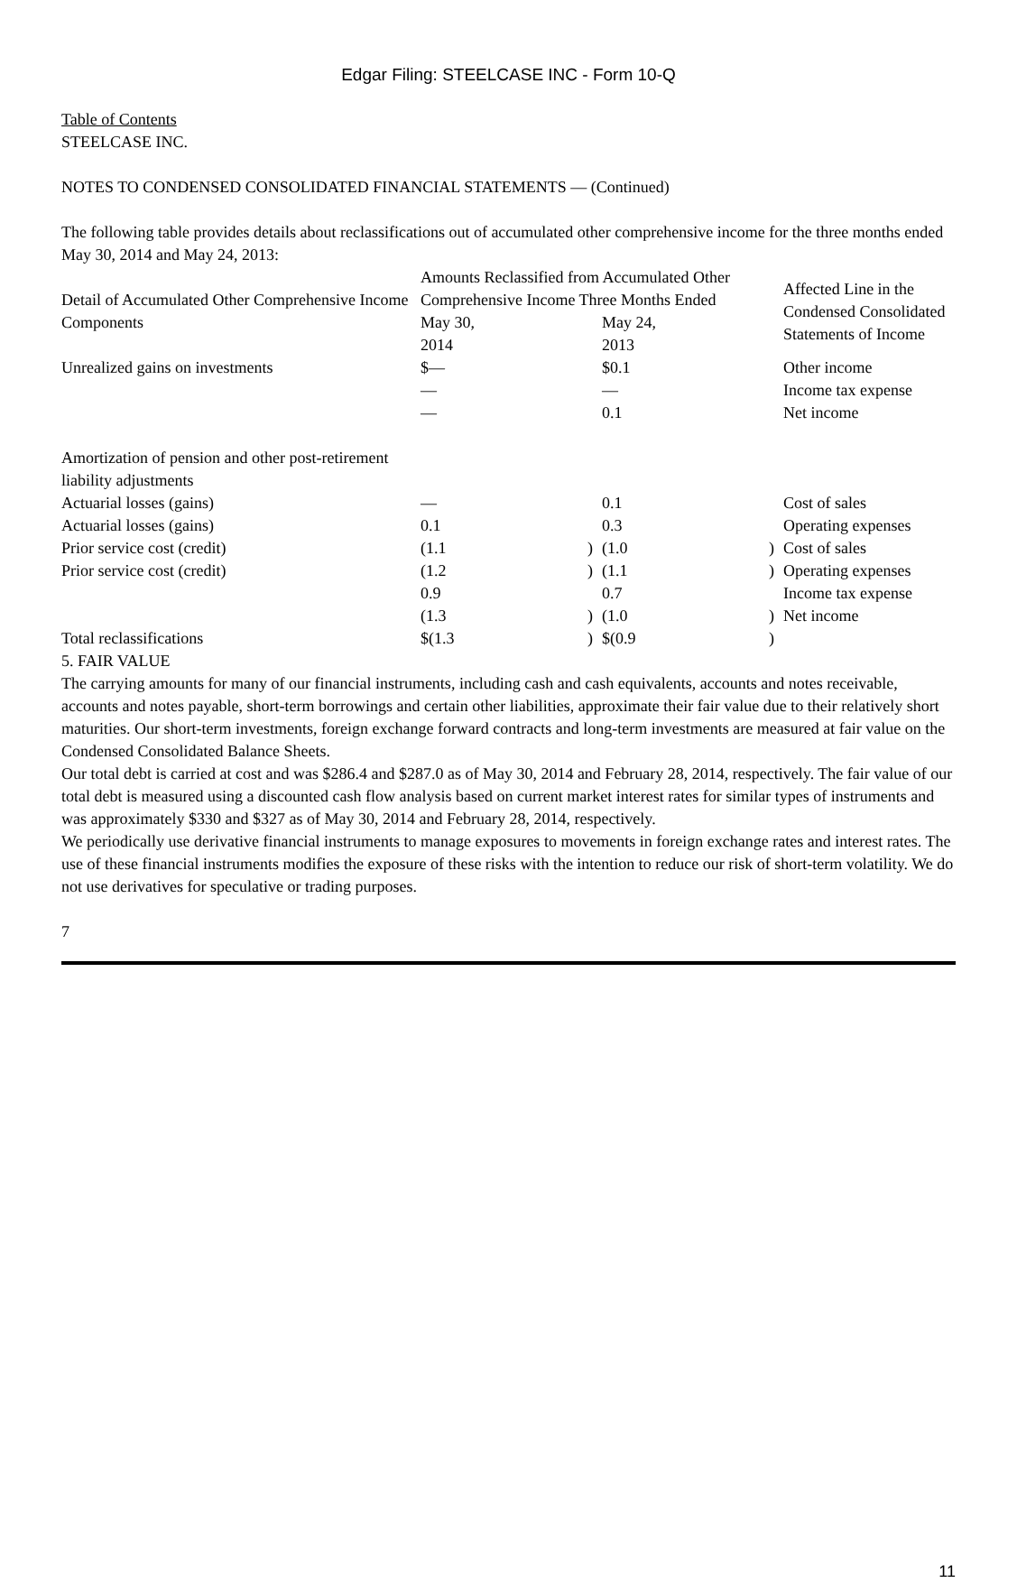Edgar Filing: STEELCASE INC - Form 10-Q
Table of Contents
STEELCASE INC.
NOTES TO CONDENSED CONSOLIDATED FINANCIAL STATEMENTS — (Continued)
The following table provides details about reclassifications out of accumulated other comprehensive income for the three months ended May 30, 2014 and May 24, 2013:
| Detail of Accumulated Other Comprehensive Income Components | Amounts Reclassified from Accumulated Other Comprehensive Income Three Months Ended | | | | Affected Line in the Condensed Consolidated Statements of Income |
| | May 30, 2014 | | May 24, 2013 | | |
| Unrealized gains on investments | $— | | $0.1 | | Other income |
| | — | | — | | Income tax expense |
| | — | | 0.1 | | Net income |
| Amortization of pension and other post-retirement liability adjustments | | | | | |
| Actuarial losses (gains) | — | | 0.1 | | Cost of sales |
| Actuarial losses (gains) | 0.1 | | 0.3 | | Operating expenses |
| Prior service cost (credit) | (1.1 | ) | (1.0 | ) | Cost of sales |
| Prior service cost (credit) | (1.2 | ) | (1.1 | ) | Operating expenses |
| | 0.9 | | 0.7 | | Income tax expense |
| | (1.3 | ) | (1.0 | ) | Net income |
| Total reclassifications | $(1.3 | ) | $(0.9 | ) | |
5. FAIR VALUE
The carrying amounts for many of our financial instruments, including cash and cash equivalents, accounts and notes receivable, accounts and notes payable, short-term borrowings and certain other liabilities, approximate their fair value due to their relatively short maturities. Our short-term investments, foreign exchange forward contracts and long-term investments are measured at fair value on the Condensed Consolidated Balance Sheets.
Our total debt is carried at cost and was $286.4 and $287.0 as of May 30, 2014 and February 28, 2014, respectively. The fair value of our total debt is measured using a discounted cash flow analysis based on current market interest rates for similar types of instruments and was approximately $330 and $327 as of May 30, 2014 and February 28, 2014, respectively.
We periodically use derivative financial instruments to manage exposures to movements in foreign exchange rates and interest rates. The use of these financial instruments modifies the exposure of these risks with the intention to reduce our risk of short-term volatility. We do not use derivatives for speculative or trading purposes.
7
11